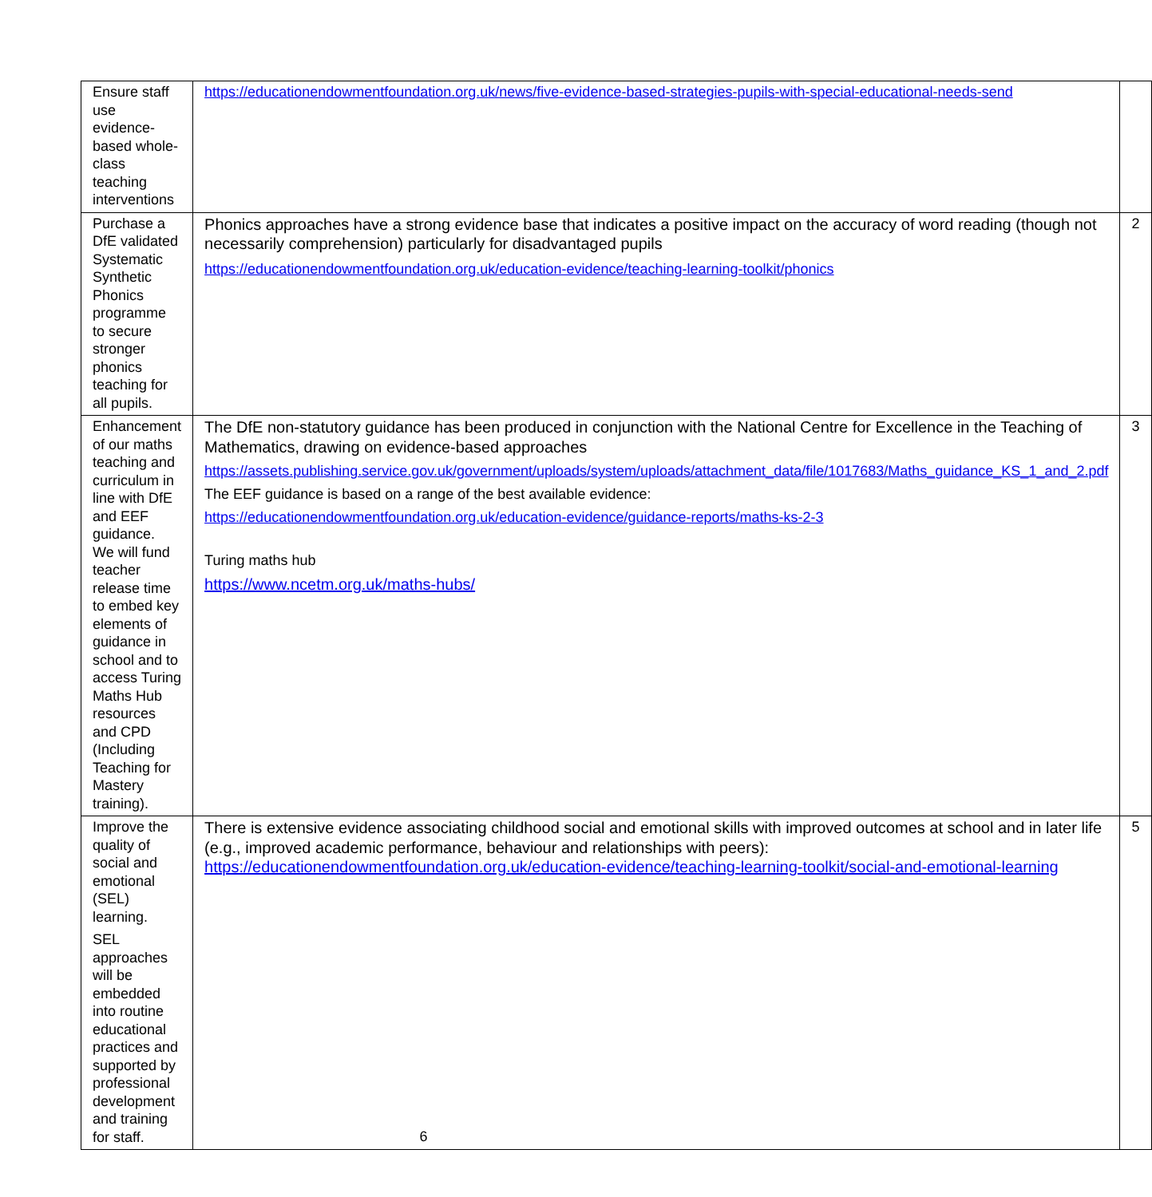| Ensure staff use evidence-based whole-class teaching interventions | https://educationendowmentfoundation.org.uk/news/five-evidence-based-strategies-pupils-with-special-educational-needs-send | |
| Purchase a DfE validated Systematic Synthetic Phonics programme to secure stronger phonics teaching for all pupils. | Phonics approaches have a strong evidence base that indicates a positive impact on the accuracy of word reading (though not necessarily comprehension) particularly for disadvantaged pupils https://educationendowmentfoundation.org.uk/education-evidence/teaching-learning-toolkit/phonics | 2 |
| Enhancement of our maths teaching and curriculum in line with DfE and EEF guidance. We will fund teacher release time to embed key elements of guidance in school and to access Turing Maths Hub resources and CPD (Including Teaching for Mastery training). | The DfE non-statutory guidance has been produced in conjunction with the National Centre for Excellence in the Teaching of Mathematics, drawing on evidence-based approaches https://assets.publishing.service.gov.uk/government/uploads/system/uploads/attachment_data/file/1017683/Maths_guidance_KS_1_and_2.pdf The EEF guidance is based on a range of the best available evidence: https://educationendowmentfoundation.org.uk/education-evidence/guidance-reports/maths-ks-2-3 Turing maths hub https://www.ncetm.org.uk/maths-hubs/ | 3 |
| Improve the quality of social and emotional (SEL) learning. SEL approaches will be embedded into routine educational practices and supported by professional development and training for staff. | There is extensive evidence associating childhood social and emotional skills with improved outcomes at school and in later life (e.g., improved academic performance, behaviour and relationships with peers): https://educationendowmentfoundation.org.uk/education-evidence/teaching-learning-toolkit/social-and-emotional-learning | 5 |
6